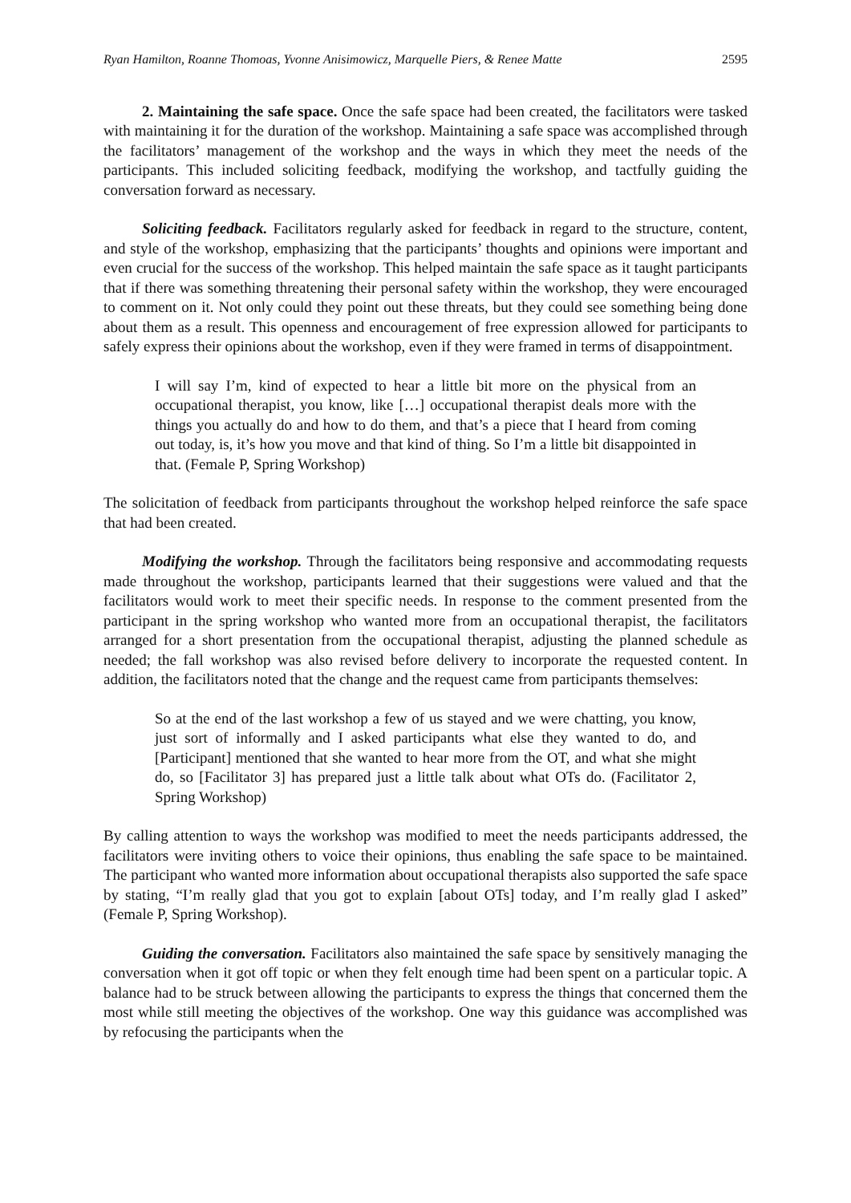Ryan Hamilton, Roanne Thomoas, Yvonne Anisimowicz, Marquelle Piers, & Renee Matte 2595
2. Maintaining the safe space. Once the safe space had been created, the facilitators were tasked with maintaining it for the duration of the workshop. Maintaining a safe space was accomplished through the facilitators’ management of the workshop and the ways in which they meet the needs of the participants. This included soliciting feedback, modifying the workshop, and tactfully guiding the conversation forward as necessary.
Soliciting feedback. Facilitators regularly asked for feedback in regard to the structure, content, and style of the workshop, emphasizing that the participants’ thoughts and opinions were important and even crucial for the success of the workshop. This helped maintain the safe space as it taught participants that if there was something threatening their personal safety within the workshop, they were encouraged to comment on it. Not only could they point out these threats, but they could see something being done about them as a result. This openness and encouragement of free expression allowed for participants to safely express their opinions about the workshop, even if they were framed in terms of disappointment.
I will say I’m, kind of expected to hear a little bit more on the physical from an occupational therapist, you know, like […] occupational therapist deals more with the things you actually do and how to do them, and that’s a piece that I heard from coming out today, is, it’s how you move and that kind of thing. So I’m a little bit disappointed in that. (Female P, Spring Workshop)
The solicitation of feedback from participants throughout the workshop helped reinforce the safe space that had been created.
Modifying the workshop. Through the facilitators being responsive and accommodating requests made throughout the workshop, participants learned that their suggestions were valued and that the facilitators would work to meet their specific needs. In response to the comment presented from the participant in the spring workshop who wanted more from an occupational therapist, the facilitators arranged for a short presentation from the occupational therapist, adjusting the planned schedule as needed; the fall workshop was also revised before delivery to incorporate the requested content. In addition, the facilitators noted that the change and the request came from participants themselves:
So at the end of the last workshop a few of us stayed and we were chatting, you know, just sort of informally and I asked participants what else they wanted to do, and [Participant] mentioned that she wanted to hear more from the OT, and what she might do, so [Facilitator 3] has prepared just a little talk about what OTs do. (Facilitator 2, Spring Workshop)
By calling attention to ways the workshop was modified to meet the needs participants addressed, the facilitators were inviting others to voice their opinions, thus enabling the safe space to be maintained. The participant who wanted more information about occupational therapists also supported the safe space by stating, “I’m really glad that you got to explain [about OTs] today, and I’m really glad I asked” (Female P, Spring Workshop).
Guiding the conversation. Facilitators also maintained the safe space by sensitively managing the conversation when it got off topic or when they felt enough time had been spent on a particular topic. A balance had to be struck between allowing the participants to express the things that concerned them the most while still meeting the objectives of the workshop. One way this guidance was accomplished was by refocusing the participants when the